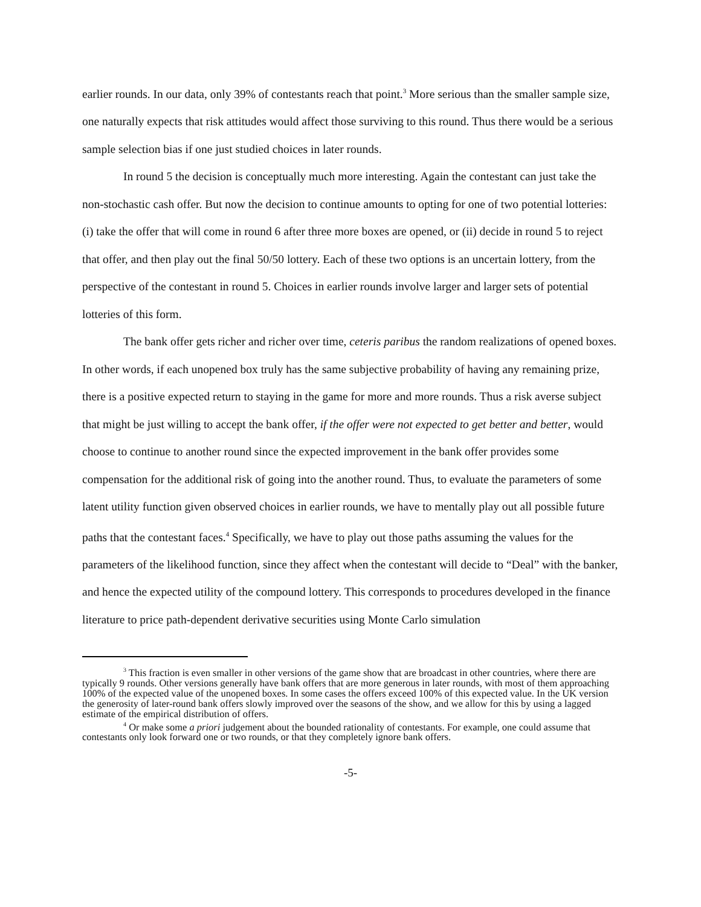earlier rounds. In our data, only 39% of contestants reach that point.<sup>3</sup> More serious than the smaller sample size, one naturally expects that risk attitudes would affect those surviving to this round. Thus there would be a serious sample selection bias if one just studied choices in later rounds.
In round 5 the decision is conceptually much more interesting. Again the contestant can just take the non-stochastic cash offer. But now the decision to continue amounts to opting for one of two potential lotteries: (i) take the offer that will come in round 6 after three more boxes are opened, or (ii) decide in round 5 to reject that offer, and then play out the final 50/50 lottery. Each of these two options is an uncertain lottery, from the perspective of the contestant in round 5. Choices in earlier rounds involve larger and larger sets of potential lotteries of this form.
The bank offer gets richer and richer over time, ceteris paribus the random realizations of opened boxes. In other words, if each unopened box truly has the same subjective probability of having any remaining prize, there is a positive expected return to staying in the game for more and more rounds. Thus a risk averse subject that might be just willing to accept the bank offer, if the offer were not expected to get better and better, would choose to continue to another round since the expected improvement in the bank offer provides some compensation for the additional risk of going into the another round. Thus, to evaluate the parameters of some latent utility function given observed choices in earlier rounds, we have to mentally play out all possible future paths that the contestant faces.<sup>4</sup> Specifically, we have to play out those paths assuming the values for the parameters of the likelihood function, since they affect when the contestant will decide to “Deal” with the banker, and hence the expected utility of the compound lottery. This corresponds to procedures developed in the finance literature to price path-dependent derivative securities using Monte Carlo simulation
<sup>3</sup> This fraction is even smaller in other versions of the game show that are broadcast in other countries, where there are typically 9 rounds. Other versions generally have bank offers that are more generous in later rounds, with most of them approaching 100% of the expected value of the unopened boxes. In some cases the offers exceed 100% of this expected value. In the UK version the generosity of later-round bank offers slowly improved over the seasons of the show, and we allow for this by using a lagged estimate of the empirical distribution of offers.
<sup>4</sup> Or make some a priori judgement about the bounded rationality of contestants. For example, one could assume that contestants only look forward one or two rounds, or that they completely ignore bank offers.
-5-